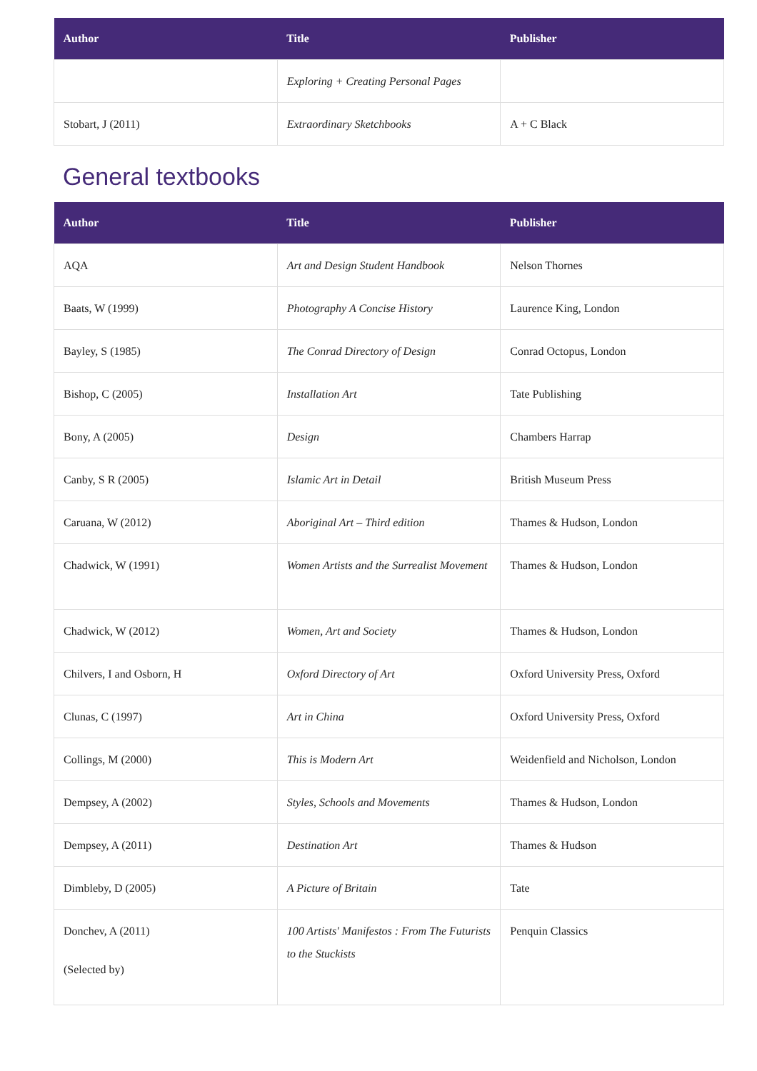| Author | Title | Publisher |
| --- | --- | --- |
| | Exploring + Creating Personal Pages | |
| Stobart, J (2011) | Extraordinary Sketchbooks | A + C Black |
General textbooks
| Author | Title | Publisher |
| --- | --- | --- |
| AQA | Art and Design Student Handbook | Nelson Thornes |
| Baats, W (1999) | Photography A Concise History | Laurence King, London |
| Bayley, S (1985) | The Conrad Directory of Design | Conrad Octopus, London |
| Bishop, C (2005) | Installation Art | Tate Publishing |
| Bony, A (2005) | Design | Chambers Harrap |
| Canby, S R (2005) | Islamic Art in Detail | British Museum Press |
| Caruana, W (2012) | Aboriginal Art – Third edition | Thames & Hudson, London |
| Chadwick, W (1991) | Women Artists and the Surrealist Movement | Thames & Hudson, London |
| Chadwick, W (2012) | Women, Art and Society | Thames & Hudson, London |
| Chilvers, I and Osborn, H | Oxford Directory of Art | Oxford University Press, Oxford |
| Clunas, C (1997) | Art in China | Oxford University Press, Oxford |
| Collings, M (2000) | This is Modern Art | Weidenfield and Nicholson, London |
| Dempsey, A (2002) | Styles, Schools and Movements | Thames & Hudson, London |
| Dempsey, A (2011) | Destination Art | Thames & Hudson |
| Dimbleby, D (2005) | A Picture of Britain | Tate |
| Donchev, A (2011) (Selected by) | 100 Artists' Manifestos : From The Futurists to the Stuckists | Penquin Classics |